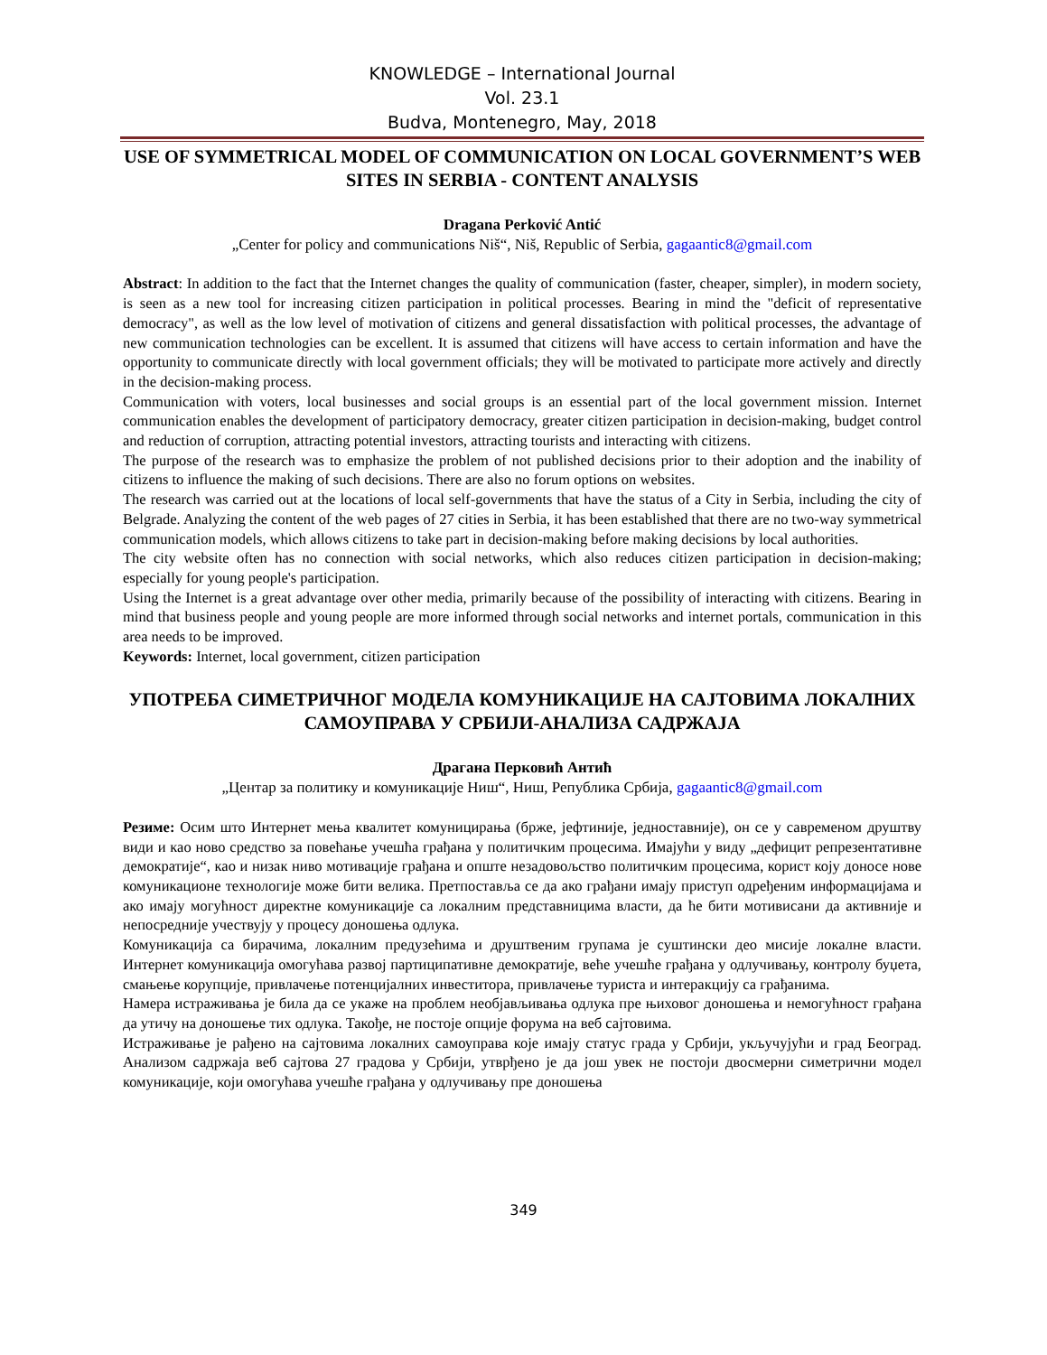KNOWLEDGE – International Journal
Vol. 23.1
Budva, Montenegro, May, 2018
USE OF SYMMETRICAL MODEL OF COMMUNICATION ON LOCAL GOVERNMENT’S WEB SITES IN SERBIA - CONTENT ANALYSIS
Dragana Perković Antić
„Center for policy and communications Niš“, Niš, Republic of Serbia, gagaantic8@gmail.com
Abstract: In addition to the fact that the Internet changes the quality of communication (faster, cheaper, simpler), in modern society, is seen as a new tool for increasing citizen participation in political processes. Bearing in mind the "deficit of representative democracy", as well as the low level of motivation of citizens and general dissatisfaction with political processes, the advantage of new communication technologies can be excellent. It is assumed that citizens will have access to certain information and have the opportunity to communicate directly with local government officials; they will be motivated to participate more actively and directly in the decision-making process.
Communication with voters, local businesses and social groups is an essential part of the local government mission. Internet communication enables the development of participatory democracy, greater citizen participation in decision-making, budget control and reduction of corruption, attracting potential investors, attracting tourists and interacting with citizens.
The purpose of the research was to emphasize the problem of not published decisions prior to their adoption and the inability of citizens to influence the making of such decisions. There are also no forum options on websites.
The research was carried out at the locations of local self-governments that have the status of a City in Serbia, including the city of Belgrade. Analyzing the content of the web pages of 27 cities in Serbia, it has been established that there are no two-way symmetrical communication models, which allows citizens to take part in decision-making before making decisions by local authorities.
The city website often has no connection with social networks, which also reduces citizen participation in decision-making; especially for young people's participation.
Using the Internet is a great advantage over other media, primarily because of the possibility of interacting with citizens. Bearing in mind that business people and young people are more informed through social networks and internet portals, communication in this area needs to be improved.
Keywords: Internet, local government, citizen participation
УПОТРЕБА СИМЕТРИЧНОГ МОДЕЛА КОМУНИКАЦИЈЕ НА САЈТОВИМА ЛОКАЛНИХ САМОУПРАВА У СРБИЈИ-АНАЛИЗА САДРЖАЈА
Драгана Перковић Антић
„Центар за политику и комуникације Ниш“, Ниш, Република Србија, gagaantic8@gmail.com
Резиме: Осим што Интернет мења квалитет комуницирања (брже, јефтиније, једноставније), он се у савременом друштву види и као ново средство за повећање учешћа грађана у политичким процесима. Имајући у виду „дефицит репрезентативне демократије“, као и низак ниво мотивације грађана и опште незадовољство политичким процесима, корист коју доносе нове комуникационе технологије може бити велика. Претпоставља се да ако грађани имају приступ одређеним информацијама и ако имају могућност директне комуникације са локалним представницима власти, да ће бити мотивисани да активније и непосредније учествују у процесу доношења одлука.
Комуникација са бирачима, локалним предузећима и друштвеним групама је суштински део мисије локалне власти. Интернет комуникација омогућава развој партиципативне демократије, веће учешће грађана у одлучивању, контролу буџета, смањење корупције, привлачење потенцијалних инвеститора, привлачење туриста и интеракцију са грађанима.
Намера истраживања је била да се укаже на проблем необјављивања одлука пре њиховог доношења и немогућност грађана да утичу на доношење тих одлука. Такође, не постоје опције форума на веб сајтовима.
Истраживање је рађено на сајтовима локалних самоуправа које имају статус града у Србији, укључујући и град Београд. Анализом садржаја веб сајтова 27 градова у Србији, утврђено је да још увек не постоји двосмерни симетрични модел комуникације, који омогућава учешће грађана у одлучивању пре доношења
349